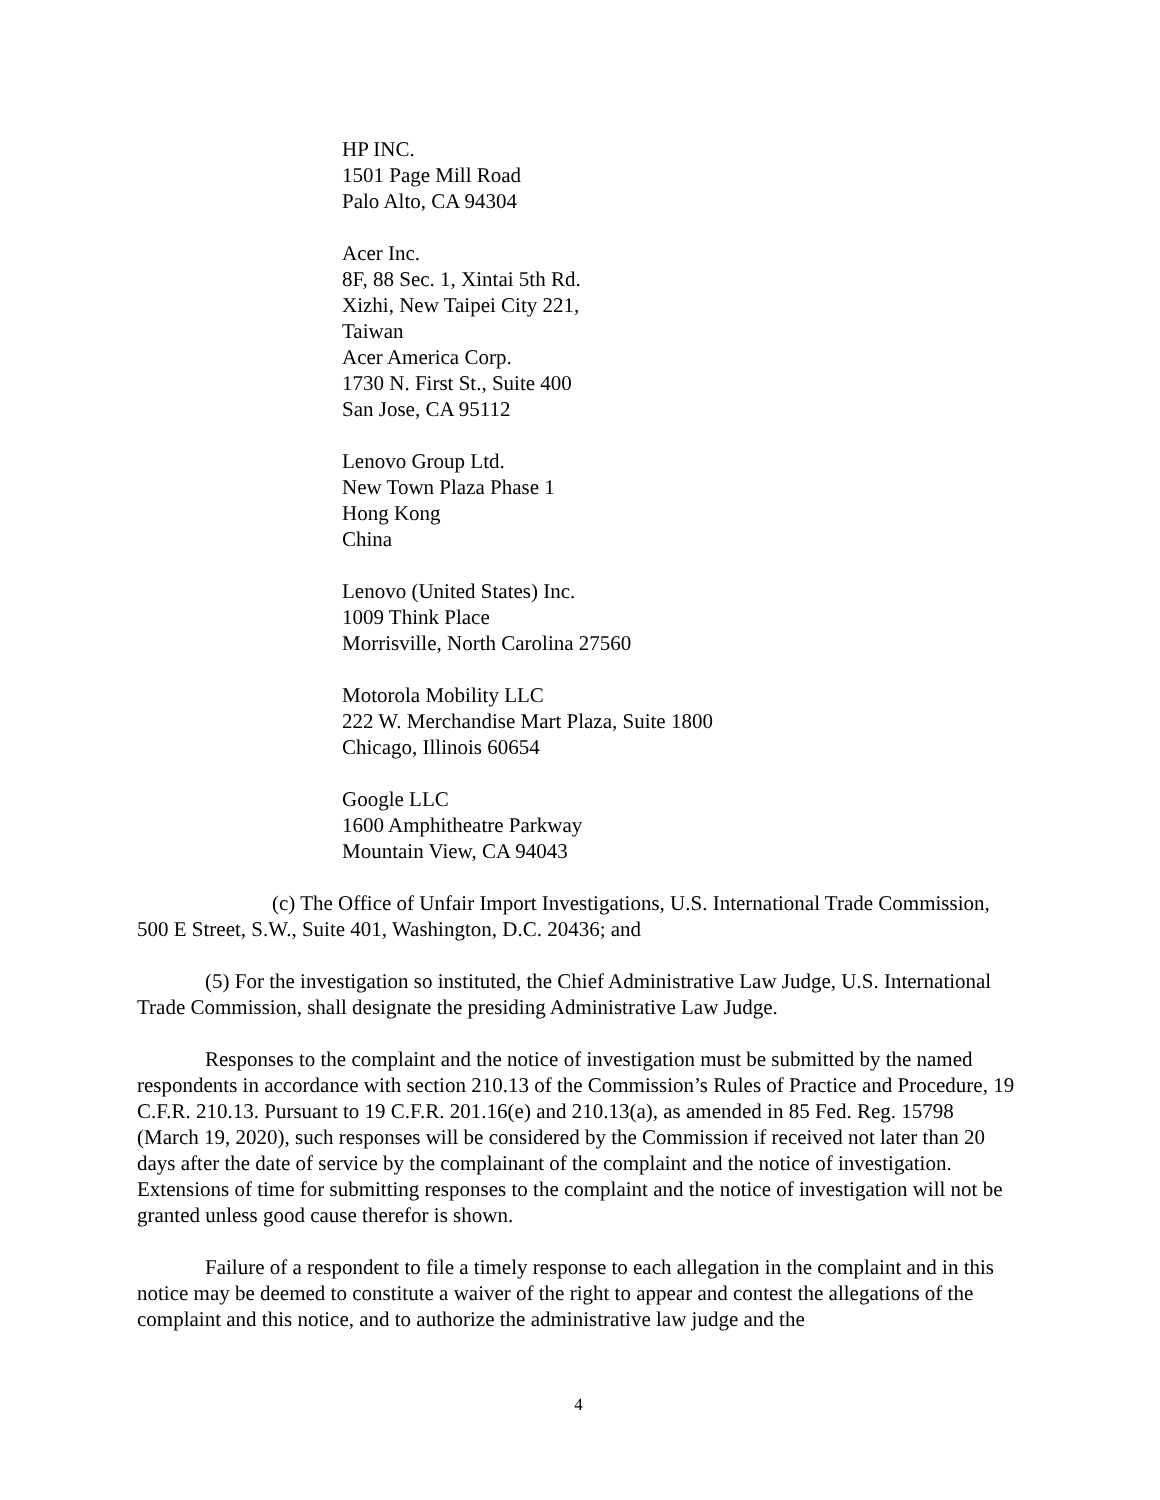HP INC.
1501 Page Mill Road
Palo Alto, CA 94304
Acer Inc.
8F, 88 Sec. 1, Xintai 5th Rd.
Xizhi, New Taipei City 221,
Taiwan
Acer America Corp.
1730 N. First St., Suite 400
San Jose, CA 95112
Lenovo Group Ltd.
New Town Plaza Phase 1
Hong Kong
China
Lenovo (United States) Inc.
1009 Think Place
Morrisville, North Carolina 27560
Motorola Mobility LLC
222 W. Merchandise Mart Plaza, Suite 1800
Chicago, Illinois 60654
Google LLC
1600 Amphitheatre Parkway
Mountain View, CA 94043
(c) The Office of Unfair Import Investigations, U.S. International Trade Commission, 500 E Street, S.W., Suite 401, Washington, D.C. 20436; and
(5) For the investigation so instituted, the Chief Administrative Law Judge, U.S. International Trade Commission, shall designate the presiding Administrative Law Judge.
Responses to the complaint and the notice of investigation must be submitted by the named respondents in accordance with section 210.13 of the Commission’s Rules of Practice and Procedure, 19 C.F.R. 210.13. Pursuant to 19 C.F.R. 201.16(e) and 210.13(a), as amended in 85 Fed. Reg. 15798 (March 19, 2020), such responses will be considered by the Commission if received not later than 20 days after the date of service by the complainant of the complaint and the notice of investigation. Extensions of time for submitting responses to the complaint and the notice of investigation will not be granted unless good cause therefor is shown.
Failure of a respondent to file a timely response to each allegation in the complaint and in this notice may be deemed to constitute a waiver of the right to appear and contest the allegations of the complaint and this notice, and to authorize the administrative law judge and the
4